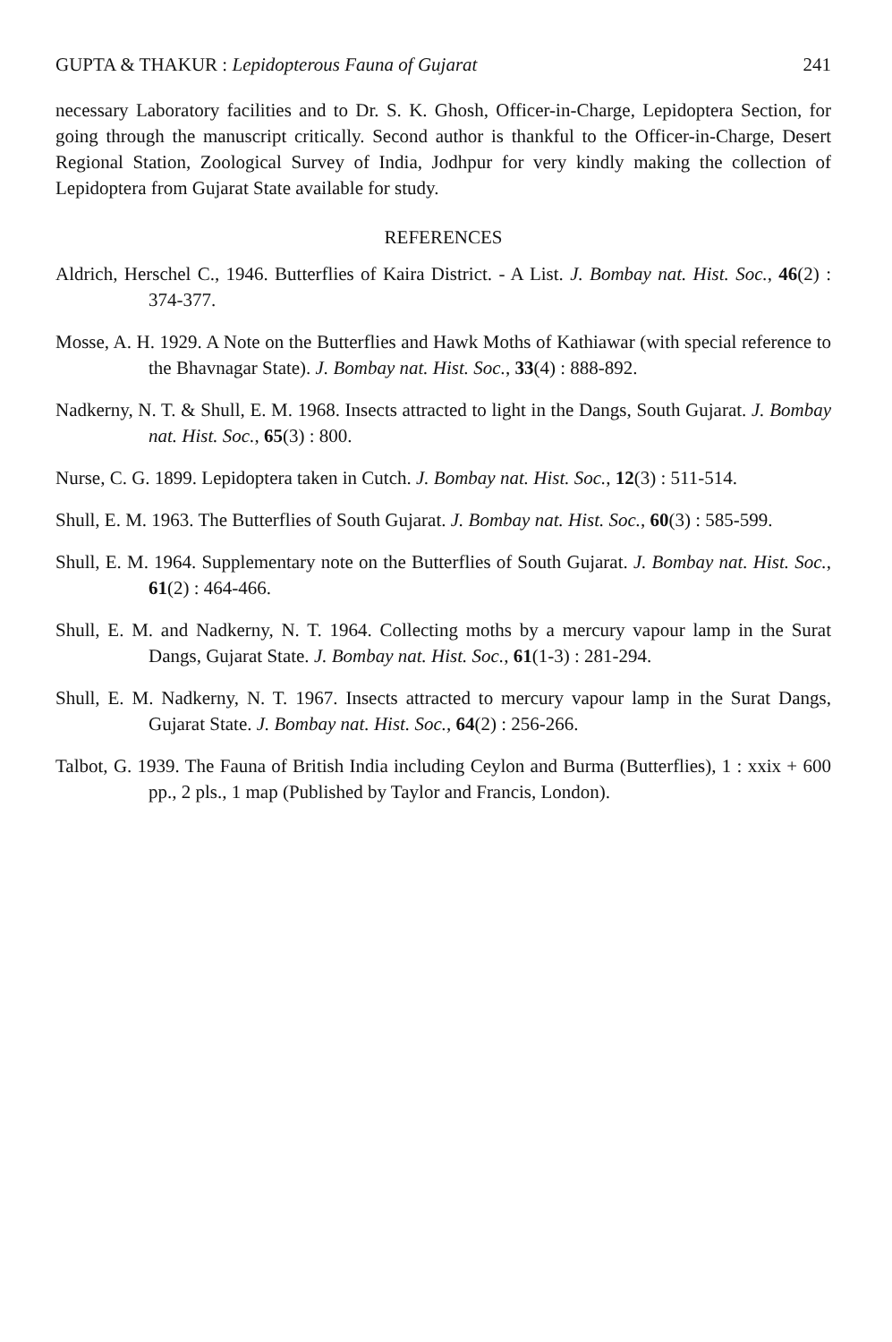GUPTA & THAKUR : Lepidopterous Fauna of Gujarat 241
necessary Laboratory facilities and to Dr. S. K. Ghosh, Officer-in-Charge, Lepidoptera Section, for going through the manuscript critically. Second author is thankful to the Officer-in-Charge, Desert Regional Station, Zoological Survey of India, Jodhpur for very kindly making the collection of Lepidoptera from Gujarat State available for study.
REFERENCES
Aldrich, Herschel C., 1946. Butterflies of Kaira District. - A List. J. Bombay nat. Hist. Soc., 46(2) : 374-377.
Mosse, A. H. 1929. A Note on the Butterflies and Hawk Moths of Kathiawar (with special reference to the Bhavnagar State). J. Bombay nat. Hist. Soc., 33(4) : 888-892.
Nadkerny, N. T. & Shull, E. M. 1968. Insects attracted to light in the Dangs, South Gujarat. J. Bombay nat. Hist. Soc., 65(3) : 800.
Nurse, C. G. 1899. Lepidoptera taken in Cutch. J. Bombay nat. Hist. Soc., 12(3) : 511-514.
Shull, E. M. 1963. The Butterflies of South Gujarat. J. Bombay nat. Hist. Soc., 60(3) : 585-599.
Shull, E. M. 1964. Supplementary note on the Butterflies of South Gujarat. J. Bombay nat. Hist. Soc., 61(2) : 464-466.
Shull, E. M. and Nadkerny, N. T. 1964. Collecting moths by a mercury vapour lamp in the Surat Dangs, Gujarat State. J. Bombay nat. Hist. Soc., 61(1-3) : 281-294.
Shull, E. M. Nadkerny, N. T. 1967. Insects attracted to mercury vapour lamp in the Surat Dangs, Gujarat State. J. Bombay nat. Hist. Soc., 64(2) : 256-266.
Talbot, G. 1939. The Fauna of British India including Ceylon and Burma (Butterflies), 1 : xxix + 600 pp., 2 pls., 1 map (Published by Taylor and Francis, London).